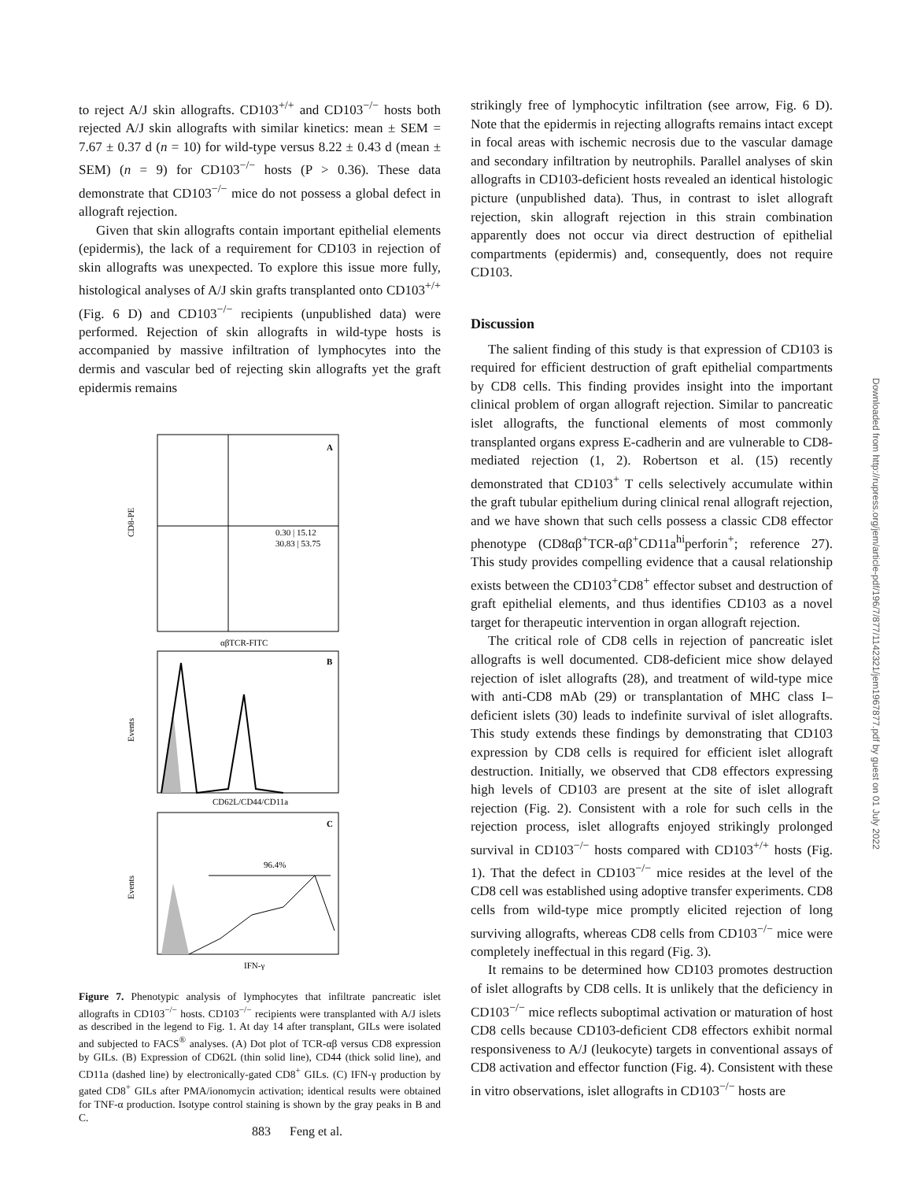to reject A/J skin allografts. CD103<sup>+/+</sup> and CD103<sup>−/−</sup> hosts both rejected A/J skin allografts with similar kinetics: mean ± SEM = 7.67 ± 0.37 d (n = 10) for wild-type versus 8.22 ± 0.43 d (mean ± SEM) (n = 9) for CD103<sup>−/−</sup> hosts (P > 0.36). These data demonstrate that CD103<sup>−/−</sup> mice do not possess a global defect in allograft rejection.
Given that skin allografts contain important epithelial elements (epidermis), the lack of a requirement for CD103 in rejection of skin allografts was unexpected. To explore this issue more fully, histological analyses of A/J skin grafts transplanted onto CD103<sup>+/+</sup> (Fig. 6 D) and CD103<sup>−/−</sup> recipients (unpublished data) were performed. Rejection of skin allografts in wild-type hosts is accompanied by massive infiltration of lymphocytes into the dermis and vascular bed of rejecting skin allografts yet the graft epidermis remains
A
0.30 | 15.12
30.83 | 53.75
CD8-PE
αβTCR-FITC
B
Events
CD62L/CD44/CD11a
C
96.4%
Events
IFN-γ
Figure 7. Phenotypic analysis of lymphocytes that infiltrate pancreatic islet allografts in CD103<sup>−/−</sup> hosts. CD103<sup>−/−</sup> recipients were transplanted with A/J islets as described in the legend to Fig. 1. At day 14 after transplant, GILs were isolated and subjected to FACS<sup>®</sup> analyses. (A) Dot plot of TCR-αβ versus CD8 expression by GILs. (B) Expression of CD62L (thin solid line), CD44 (thick solid line), and CD11a (dashed line) by electronically-gated CD8<sup>+</sup> GILs. (C) IFN-γ production by gated CD8<sup>+</sup> GILs after PMA/ionomycin activation; identical results were obtained for TNF-α production. Isotype control staining is shown by the gray peaks in B and C.
strikingly free of lymphocytic infiltration (see arrow, Fig. 6 D). Note that the epidermis in rejecting allografts remains intact except in focal areas with ischemic necrosis due to the vascular damage and secondary infiltration by neutrophils. Parallel analyses of skin allografts in CD103-deficient hosts revealed an identical histologic picture (unpublished data). Thus, in contrast to islet allograft rejection, skin allograft rejection in this strain combination apparently does not occur via direct destruction of epithelial compartments (epidermis) and, consequently, does not require CD103.
Discussion
The salient finding of this study is that expression of CD103 is required for efficient destruction of graft epithelial compartments by CD8 cells. This finding provides insight into the important clinical problem of organ allograft rejection. Similar to pancreatic islet allografts, the functional elements of most commonly transplanted organs express E-cadherin and are vulnerable to CD8-mediated rejection (1, 2). Robertson et al. (15) recently demonstrated that CD103<sup>+</sup> T cells selectively accumulate within the graft tubular epithelium during clinical renal allograft rejection, and we have shown that such cells possess a classic CD8 effector phenotype (CD8αβ<sup>+</sup>TCR-αβ<sup>+</sup>CD11a<sup>hi</sup>perforin<sup>+</sup>; reference 27). This study provides compelling evidence that a causal relationship exists between the CD103<sup>+</sup>CD8<sup>+</sup> effector subset and destruction of graft epithelial elements, and thus identifies CD103 as a novel target for therapeutic intervention in organ allograft rejection.
The critical role of CD8 cells in rejection of pancreatic islet allografts is well documented. CD8-deficient mice show delayed rejection of islet allografts (28), and treatment of wild-type mice with anti-CD8 mAb (29) or transplantation of MHC class I–deficient islets (30) leads to indefinite survival of islet allografts. This study extends these findings by demonstrating that CD103 expression by CD8 cells is required for efficient islet allograft destruction. Initially, we observed that CD8 effectors expressing high levels of CD103 are present at the site of islet allograft rejection (Fig. 2). Consistent with a role for such cells in the rejection process, islet allografts enjoyed strikingly prolonged survival in CD103<sup>−/−</sup> hosts compared with CD103<sup>+/+</sup> hosts (Fig. 1). That the defect in CD103<sup>−/−</sup> mice resides at the level of the CD8 cell was established using adoptive transfer experiments. CD8 cells from wild-type mice promptly elicited rejection of long surviving allografts, whereas CD8 cells from CD103<sup>−/−</sup> mice were completely ineffectual in this regard (Fig. 3).
It remains to be determined how CD103 promotes destruction of islet allografts by CD8 cells. It is unlikely that the deficiency in CD103<sup>−/−</sup> mice reflects suboptimal activation or maturation of host CD8 cells because CD103-deficient CD8 effectors exhibit normal responsiveness to A/J (leukocyte) targets in conventional assays of CD8 activation and effector function (Fig. 4). Consistent with these in vitro observations, islet allografts in CD103<sup>−/−</sup> hosts are
883 Feng et al.
Downloaded from http://rupress.org/jem/article-pdf/196/7/877/1142321/jem1967877.pdf by guest on 01 July 2022